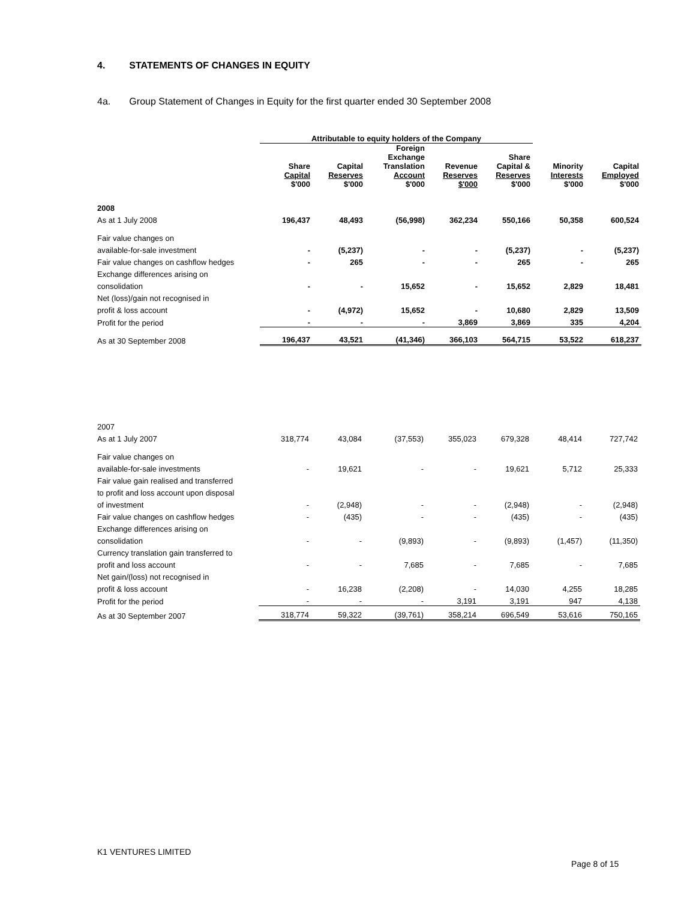4. STATEMENTS OF CHANGES IN EQUITY
4a. Group Statement of Changes in Equity for the first quarter ended 30 September 2008
| | Attributable to equity holders of the Company | | | | | | |
| --- | --- | --- | --- | --- | --- | --- | --- |
| | Share Capital $'000 | Capital Reserves $'000 | Foreign Exchange Translation Account $'000 | Revenue Reserves $'000 | Share Capital & Reserves $'000 | Minority Interests $'000 | Capital Employed $'000 |
| 2008 | | | | | | | |
| As at 1 July 2008 | 196,437 | 48,493 | (56,998) | 362,234 | 550,166 | 50,358 | 600,524 |
| Fair value changes on | | | | | | | |
| available-for-sale investment | - | (5,237) | - | - | (5,237) | - | (5,237) |
| Fair value changes on cashflow hedges | - | 265 | - | - | 265 | - | 265 |
| Exchange differences arising on | | | | | | | |
| consolidation | - | - | 15,652 | - | 15,652 | 2,829 | 18,481 |
| Net (loss)/gain not recognised in | | | | | | | |
| profit & loss account | - | (4,972) | 15,652 | - | 10,680 | 2,829 | 13,509 |
| Profit for the period | - | - | - | 3,869 | 3,869 | 335 | 4,204 |
| As at 30 September 2008 | 196,437 | 43,521 | (41,346) | 366,103 | 564,715 | 53,522 | 618,237 |
| 2007 | | | | | | | |
| As at 1 July 2007 | 318,774 | 43,084 | (37,553) | 355,023 | 679,328 | 48,414 | 727,742 |
| Fair value changes on | | | | | | | |
| available-for-sale investments | - | 19,621 | - | - | 19,621 | 5,712 | 25,333 |
| Fair value gain realised and transferred | | | | | | | |
| to profit and loss account upon disposal | | | | | | | |
| of investment | - | (2,948) | - | - | (2,948) | - | (2,948) |
| Fair value changes on cashflow hedges | - | (435) | - | - | (435) | - | (435) |
| Exchange differences arising on | | | | | | | |
| consolidation | - | - | (9,893) | - | (9,893) | (1,457) | (11,350) |
| Currency translation gain transferred to | | | | | | | |
| profit and loss account | - | - | 7,685 | - | 7,685 | - | 7,685 |
| Net gain/(loss) not recognised in | | | | | | | |
| profit & loss account | - | 16,238 | (2,208) | - | 14,030 | 4,255 | 18,285 |
| Profit for the period | - | - | - | 3,191 | 3,191 | 947 | 4,138 |
| As at 30 September 2007 | 318,774 | 59,322 | (39,761) | 358,214 | 696,549 | 53,616 | 750,165 |
K1 VENTURES LIMITED
Page 8 of 15